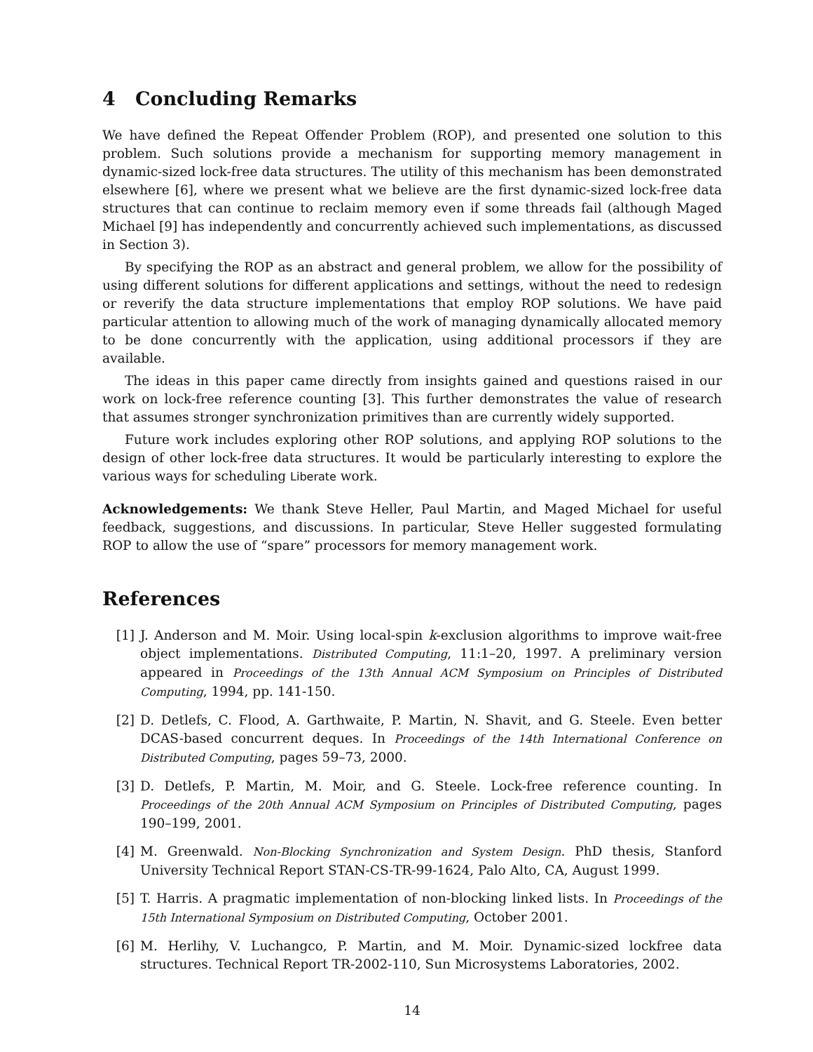4 Concluding Remarks
We have defined the Repeat Offender Problem (ROP), and presented one solution to this problem. Such solutions provide a mechanism for supporting memory management in dynamic-sized lock-free data structures. The utility of this mechanism has been demonstrated elsewhere [6], where we present what we believe are the first dynamic-sized lock-free data structures that can continue to reclaim memory even if some threads fail (although Maged Michael [9] has independently and concurrently achieved such implementations, as discussed in Section 3).
By specifying the ROP as an abstract and general problem, we allow for the possibility of using different solutions for different applications and settings, without the need to redesign or reverify the data structure implementations that employ ROP solutions. We have paid particular attention to allowing much of the work of managing dynamically allocated memory to be done concurrently with the application, using additional processors if they are available.
The ideas in this paper came directly from insights gained and questions raised in our work on lock-free reference counting [3]. This further demonstrates the value of research that assumes stronger synchronization primitives than are currently widely supported.
Future work includes exploring other ROP solutions, and applying ROP solutions to the design of other lock-free data structures. It would be particularly interesting to explore the various ways for scheduling Liberate work.
Acknowledgements: We thank Steve Heller, Paul Martin, and Maged Michael for useful feedback, suggestions, and discussions. In particular, Steve Heller suggested formulating ROP to allow the use of “spare” processors for memory management work.
References
[1] J. Anderson and M. Moir. Using local-spin k-exclusion algorithms to improve wait-free object implementations. Distributed Computing, 11:1–20, 1997. A preliminary version appeared in Proceedings of the 13th Annual ACM Symposium on Principles of Distributed Computing, 1994, pp. 141-150.
[2] D. Detlefs, C. Flood, A. Garthwaite, P. Martin, N. Shavit, and G. Steele. Even better DCAS-based concurrent deques. In Proceedings of the 14th International Conference on Distributed Computing, pages 59–73, 2000.
[3] D. Detlefs, P. Martin, M. Moir, and G. Steele. Lock-free reference counting. In Proceedings of the 20th Annual ACM Symposium on Principles of Distributed Computing, pages 190–199, 2001.
[4] M. Greenwald. Non-Blocking Synchronization and System Design. PhD thesis, Stanford University Technical Report STAN-CS-TR-99-1624, Palo Alto, CA, August 1999.
[5] T. Harris. A pragmatic implementation of non-blocking linked lists. In Proceedings of the 15th International Symposium on Distributed Computing, October 2001.
[6] M. Herlihy, V. Luchangco, P. Martin, and M. Moir. Dynamic-sized lockfree data structures. Technical Report TR-2002-110, Sun Microsystems Laboratories, 2002.
14